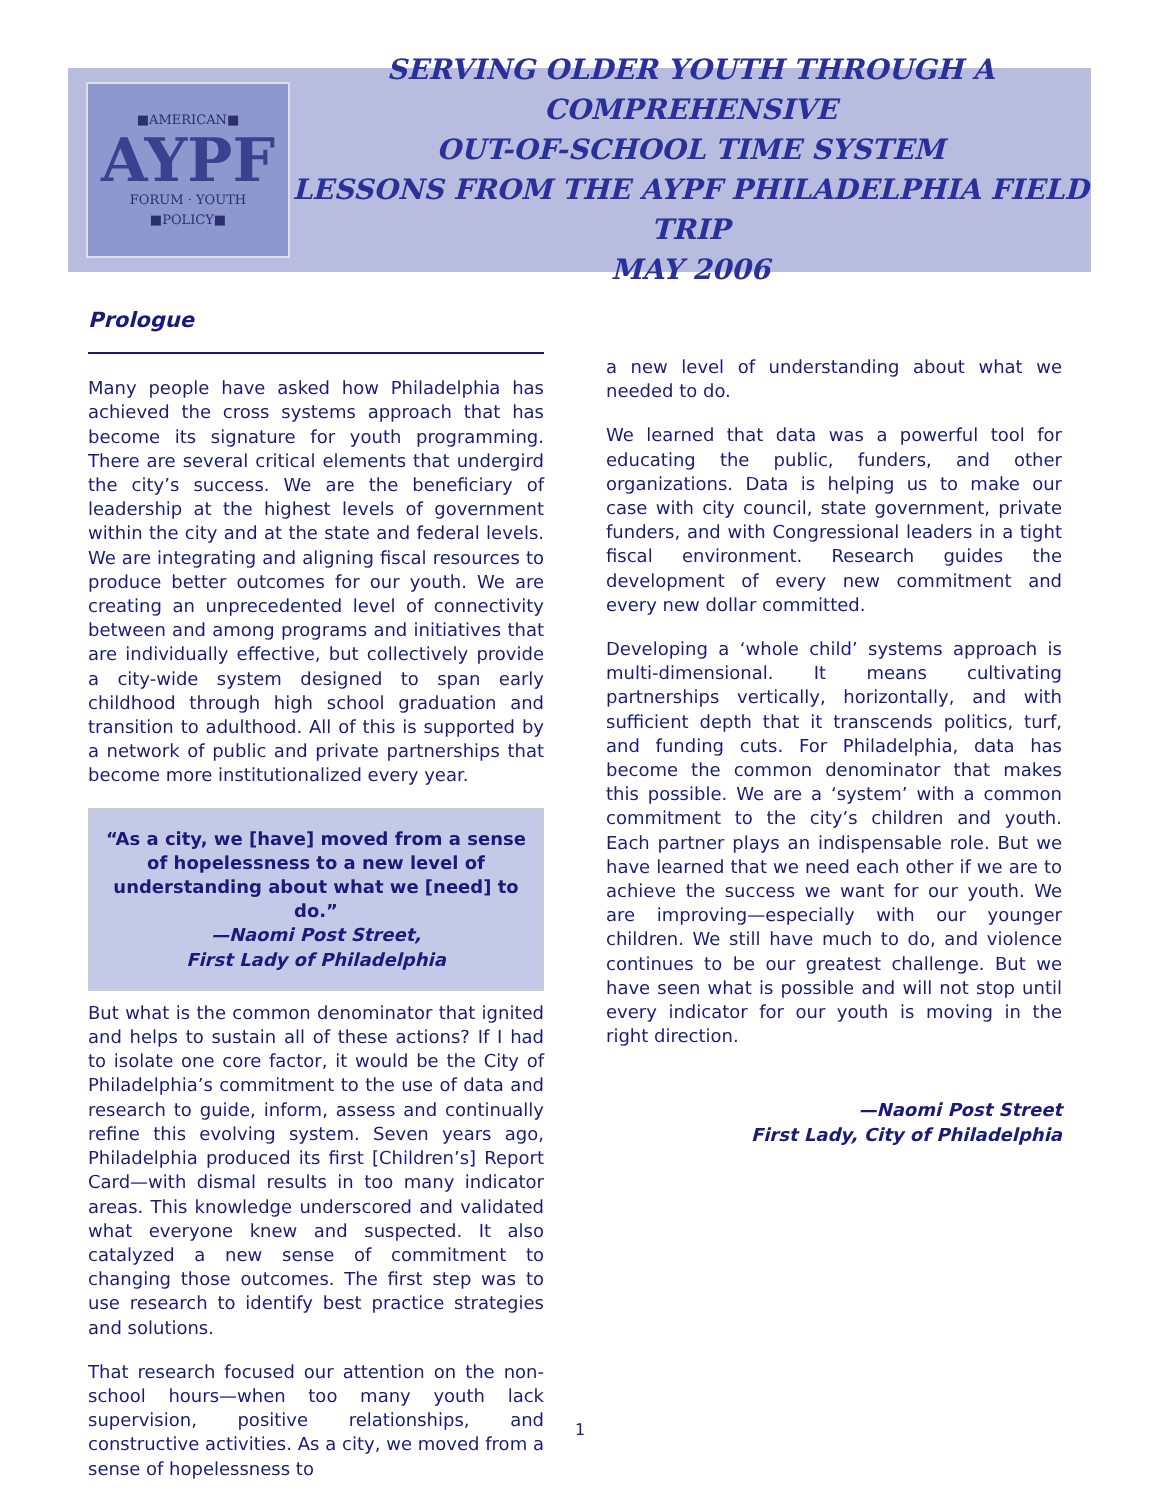■AMERICAN■
AYPF
FORUM · YOUTH
■POLICY■
SERVING OLDER YOUTH THROUGH A COMPREHENSIVE
OUT-OF-SCHOOL TIME SYSTEM
LESSONS FROM THE AYPF PHILADELPHIA FIELD TRIP
MAY 2006
Prologue
Many people have asked how Philadelphia has achieved the cross systems approach that has become its signature for youth programming. There are several critical elements that undergird the city’s success. We are the beneficiary of leadership at the highest levels of government within the city and at the state and federal levels. We are integrating and aligning fiscal resources to produce better outcomes for our youth. We are creating an unprecedented level of connectivity between and among programs and initiatives that are individually effective, but collectively provide a city-wide system designed to span early childhood through high school graduation and transition to adulthood. All of this is supported by a network of public and private partnerships that become more institutionalized every year.
“As a city, we [have] moved from a sense of hopelessness to a new level of understanding about what we [need] to do.”
—Naomi Post Street,
First Lady of Philadelphia
But what is the common denominator that ignited and helps to sustain all of these actions? If I had to isolate one core factor, it would be the City of Philadelphia’s commitment to the use of data and research to guide, inform, assess and continually refine this evolving system. Seven years ago, Philadelphia produced its first [Children’s] Report Card—with dismal results in too many indicator areas. This knowledge underscored and validated what everyone knew and suspected. It also catalyzed a new sense of commitment to changing those outcomes. The first step was to use research to identify best practice strategies and solutions.
That research focused our attention on the non-school hours—when too many youth lack supervision, positive relationships, and constructive activities. As a city, we moved from a sense of hopelessness to
a new level of understanding about what we needed to do.
We learned that data was a powerful tool for educating the public, funders, and other organizations. Data is helping us to make our case with city council, state government, private funders, and with Congressional leaders in a tight fiscal environment. Research guides the development of every new commitment and every new dollar committed.
Developing a ‘whole child’ systems approach is multi-dimensional. It means cultivating partnerships vertically, horizontally, and with sufficient depth that it transcends politics, turf, and funding cuts. For Philadelphia, data has become the common denominator that makes this possible. We are a ‘system’ with a common commitment to the city’s children and youth. Each partner plays an indispensable role. But we have learned that we need each other if we are to achieve the success we want for our youth. We are improving—especially with our younger children. We still have much to do, and violence continues to be our greatest challenge. But we have seen what is possible and will not stop until every indicator for our youth is moving in the right direction.
—Naomi Post Street
First Lady, City of Philadelphia
1